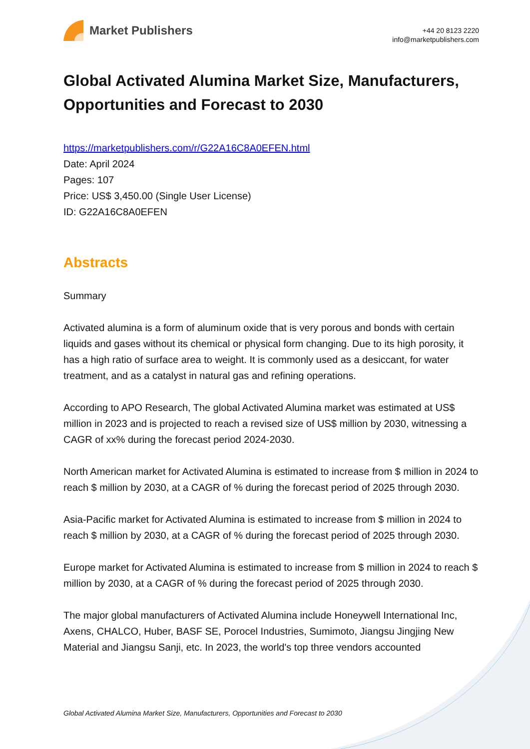Market Publishers
+44 20 8123 2220
info@marketpublishers.com
Global Activated Alumina Market Size, Manufacturers, Opportunities and Forecast to 2030
https://marketpublishers.com/r/G22A16C8A0EFEN.html
Date: April 2024
Pages: 107
Price: US$ 3,450.00 (Single User License)
ID: G22A16C8A0EFEN
Abstracts
Summary
Activated alumina is a form of aluminum oxide that is very porous and bonds with certain liquids and gases without its chemical or physical form changing. Due to its high porosity, it has a high ratio of surface area to weight. It is commonly used as a desiccant, for water treatment, and as a catalyst in natural gas and refining operations.
According to APO Research, The global Activated Alumina market was estimated at US$ million in 2023 and is projected to reach a revised size of US$ million by 2030, witnessing a CAGR of xx% during the forecast period 2024-2030.
North American market for Activated Alumina is estimated to increase from $ million in 2024 to reach $ million by 2030, at a CAGR of % during the forecast period of 2025 through 2030.
Asia-Pacific market for Activated Alumina is estimated to increase from $ million in 2024 to reach $ million by 2030, at a CAGR of % during the forecast period of 2025 through 2030.
Europe market for Activated Alumina is estimated to increase from $ million in 2024 to reach $ million by 2030, at a CAGR of % during the forecast period of 2025 through 2030.
The major global manufacturers of Activated Alumina include Honeywell International Inc, Axens, CHALCO, Huber, BASF SE, Porocel Industries, Sumimoto, Jiangsu Jingjing New Material and Jiangsu Sanji, etc. In 2023, the world's top three vendors accounted
Global Activated Alumina Market Size, Manufacturers, Opportunities and Forecast to 2030